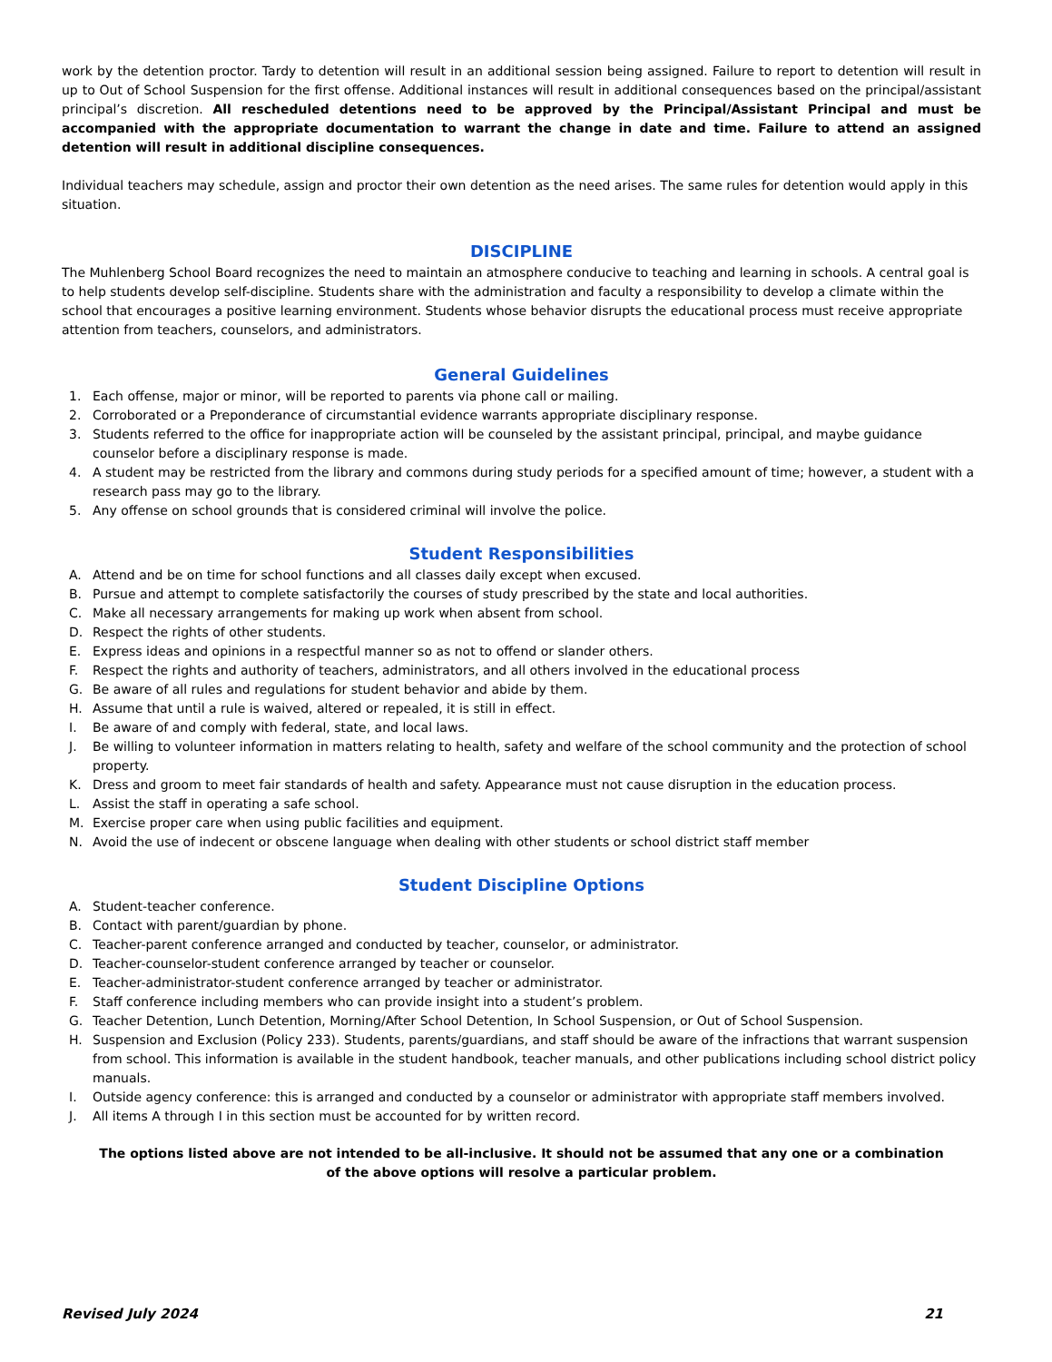work by the detention proctor. Tardy to detention will result in an additional session being assigned. Failure to report to detention will result in up to Out of School Suspension for the first offense. Additional instances will result in additional consequences based on the principal/assistant principal’s discretion. All rescheduled detentions need to be approved by the Principal/Assistant Principal and must be accompanied with the appropriate documentation to warrant the change in date and time. Failure to attend an assigned detention will result in additional discipline consequences.
Individual teachers may schedule, assign and proctor their own detention as the need arises. The same rules for detention would apply in this situation.
DISCIPLINE
The Muhlenberg School Board recognizes the need to maintain an atmosphere conducive to teaching and learning in schools. A central goal is to help students develop self-discipline. Students share with the administration and faculty a responsibility to develop a climate within the school that encourages a positive learning environment. Students whose behavior disrupts the educational process must receive appropriate attention from teachers, counselors, and administrators.
General Guidelines
1. Each offense, major or minor, will be reported to parents via phone call or mailing.
2. Corroborated or a Preponderance of circumstantial evidence warrants appropriate disciplinary response.
3. Students referred to the office for inappropriate action will be counseled by the assistant principal, principal, and maybe guidance counselor before a disciplinary response is made.
4. A student may be restricted from the library and commons during study periods for a specified amount of time; however, a student with a research pass may go to the library.
5. Any offense on school grounds that is considered criminal will involve the police.
Student Responsibilities
A. Attend and be on time for school functions and all classes daily except when excused.
B. Pursue and attempt to complete satisfactorily the courses of study prescribed by the state and local authorities.
C. Make all necessary arrangements for making up work when absent from school.
D. Respect the rights of other students.
E. Express ideas and opinions in a respectful manner so as not to offend or slander others.
F. Respect the rights and authority of teachers, administrators, and all others involved in the educational process
G. Be aware of all rules and regulations for student behavior and abide by them.
H. Assume that until a rule is waived, altered or repealed, it is still in effect.
I. Be aware of and comply with federal, state, and local laws.
J. Be willing to volunteer information in matters relating to health, safety and welfare of the school community and the protection of school property.
K. Dress and groom to meet fair standards of health and safety. Appearance must not cause disruption in the education process.
L. Assist the staff in operating a safe school.
M. Exercise proper care when using public facilities and equipment.
N. Avoid the use of indecent or obscene language when dealing with other students or school district staff member
Student Discipline Options
A. Student-teacher conference.
B. Contact with parent/guardian by phone.
C. Teacher-parent conference arranged and conducted by teacher, counselor, or administrator.
D. Teacher-counselor-student conference arranged by teacher or counselor.
E. Teacher-administrator-student conference arranged by teacher or administrator.
F. Staff conference including members who can provide insight into a student’s problem.
G. Teacher Detention, Lunch Detention, Morning/After School Detention, In School Suspension, or Out of School Suspension.
H. Suspension and Exclusion (Policy 233). Students, parents/guardians, and staff should be aware of the infractions that warrant suspension from school. This information is available in the student handbook, teacher manuals, and other publications including school district policy manuals.
I. Outside agency conference: this is arranged and conducted by a counselor or administrator with appropriate staff members involved.
J. All items A through I in this section must be accounted for by written record.
The options listed above are not intended to be all-inclusive. It should not be assumed that any one or a combination
of the above options will resolve a particular problem.
Revised July 2024 21